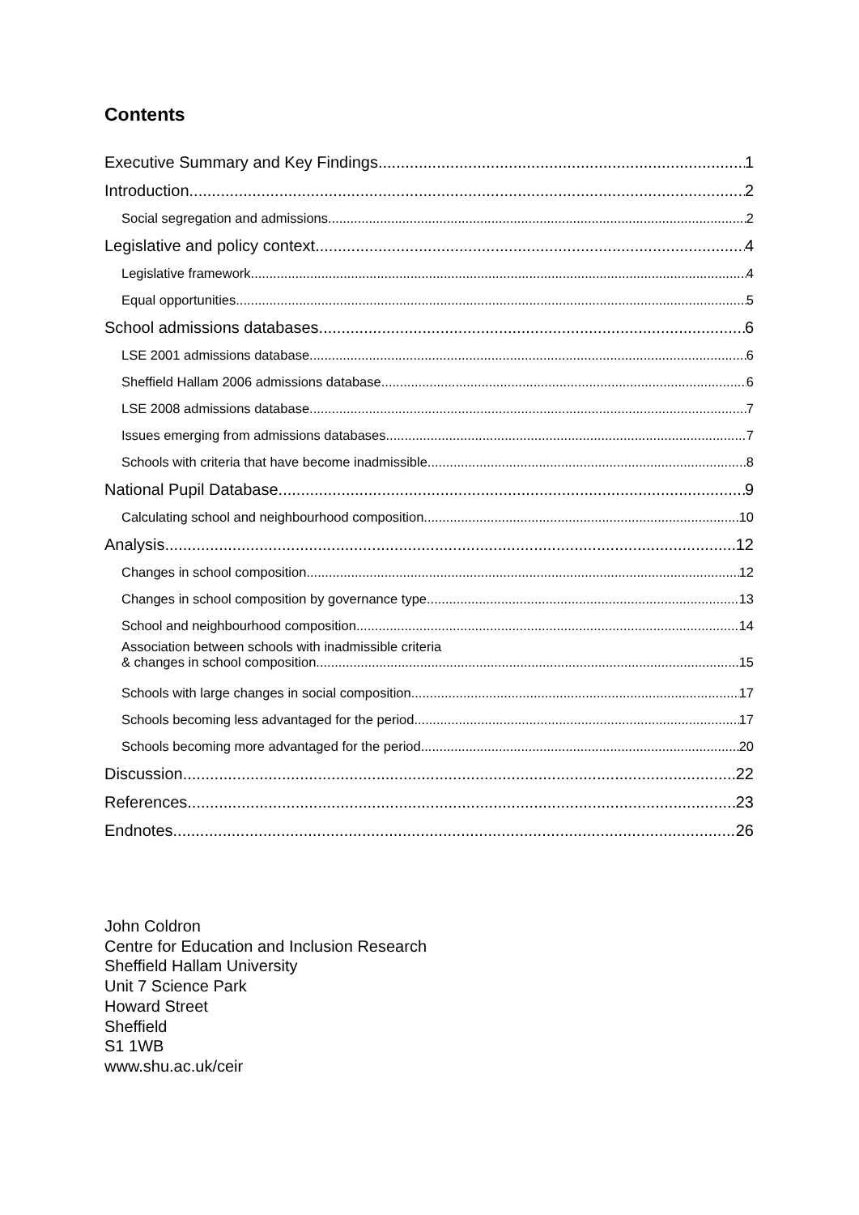Contents
Executive Summary and Key Findings 1
Introduction 2
Social segregation and admissions 2
Legislative and policy context 4
Legislative framework 4
Equal opportunities 5
School admissions databases 6
LSE 2001 admissions database 6
Sheffield Hallam 2006 admissions database 6
LSE 2008 admissions database 7
Issues emerging from admissions databases 7
Schools with criteria that have become inadmissible 8
National Pupil Database 9
Calculating school and neighbourhood composition 10
Analysis 12
Changes in school composition 12
Changes in school composition by governance type 13
School and neighbourhood composition 14
Association between schools with inadmissible criteria
& changes in school composition 15
Schools with large changes in social composition 17
Schools becoming less advantaged for the period 17
Schools becoming more advantaged for the period 20
Discussion 22
References 23
Endnotes 26
John Coldron
Centre for Education and Inclusion Research
Sheffield Hallam University
Unit 7 Science Park
Howard Street
Sheffield
S1 1WB
www.shu.ac.uk/ceir